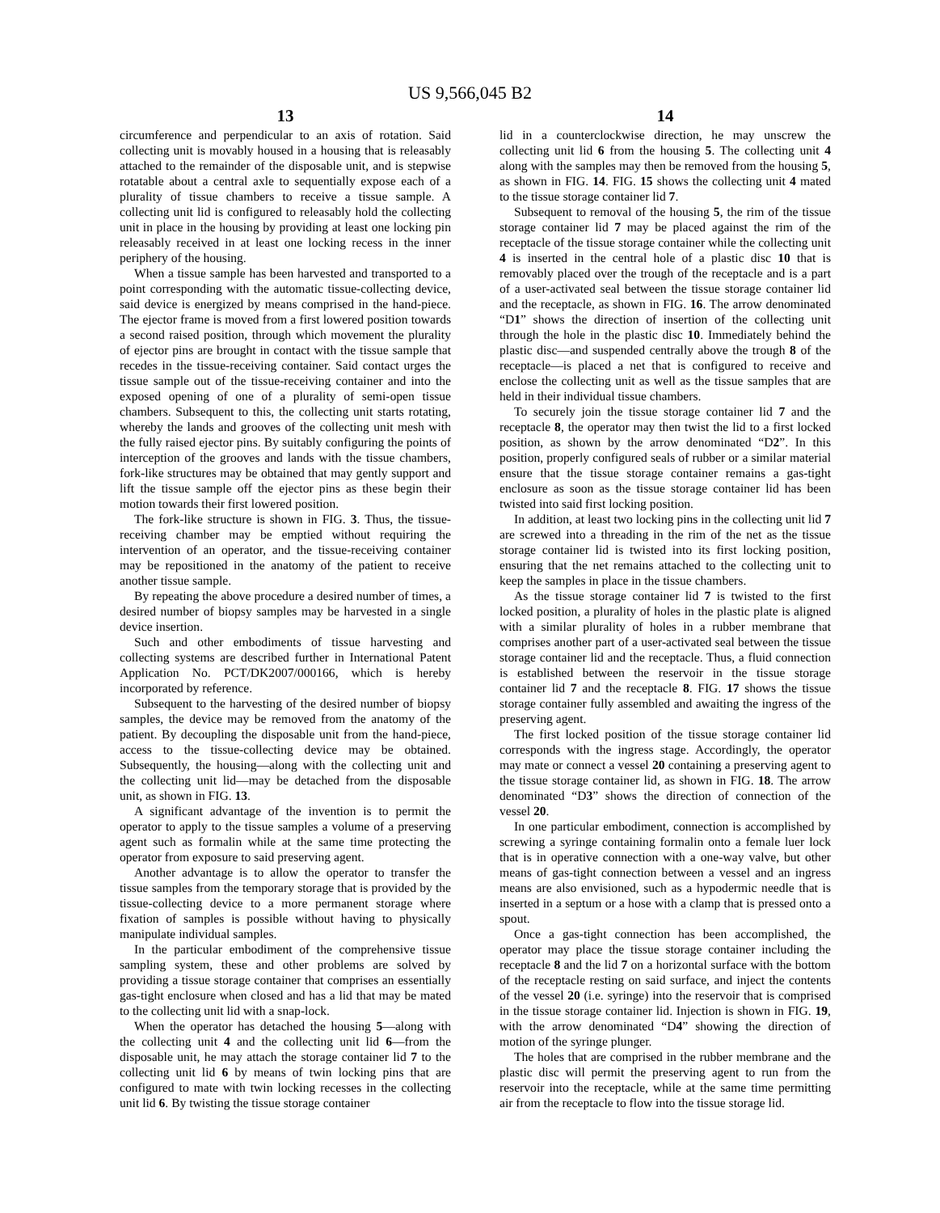US 9,566,045 B2
13
circumference and perpendicular to an axis of rotation. Said collecting unit is movably housed in a housing that is releasably attached to the remainder of the disposable unit, and is stepwise rotatable about a central axle to sequentially expose each of a plurality of tissue chambers to receive a tissue sample. A collecting unit lid is configured to releasably hold the collecting unit in place in the housing by providing at least one locking pin releasably received in at least one locking recess in the inner periphery of the housing.
When a tissue sample has been harvested and transported to a point corresponding with the automatic tissue-collecting device, said device is energized by means comprised in the hand-piece. The ejector frame is moved from a first lowered position towards a second raised position, through which movement the plurality of ejector pins are brought in contact with the tissue sample that recedes in the tissue-receiving container. Said contact urges the tissue sample out of the tissue-receiving container and into the exposed opening of one of a plurality of semi-open tissue chambers. Subsequent to this, the collecting unit starts rotating, whereby the lands and grooves of the collecting unit mesh with the fully raised ejector pins. By suitably configuring the points of interception of the grooves and lands with the tissue chambers, fork-like structures may be obtained that may gently support and lift the tissue sample off the ejector pins as these begin their motion towards their first lowered position.
The fork-like structure is shown in FIG. 3. Thus, the tissue-receiving chamber may be emptied without requiring the intervention of an operator, and the tissue-receiving container may be repositioned in the anatomy of the patient to receive another tissue sample.
By repeating the above procedure a desired number of times, a desired number of biopsy samples may be harvested in a single device insertion.
Such and other embodiments of tissue harvesting and collecting systems are described further in International Patent Application No. PCT/DK2007/000166, which is hereby incorporated by reference.
Subsequent to the harvesting of the desired number of biopsy samples, the device may be removed from the anatomy of the patient. By decoupling the disposable unit from the hand-piece, access to the tissue-collecting device may be obtained. Subsequently, the housing—along with the collecting unit and the collecting unit lid—may be detached from the disposable unit, as shown in FIG. 13.
A significant advantage of the invention is to permit the operator to apply to the tissue samples a volume of a preserving agent such as formalin while at the same time protecting the operator from exposure to said preserving agent.
Another advantage is to allow the operator to transfer the tissue samples from the temporary storage that is provided by the tissue-collecting device to a more permanent storage where fixation of samples is possible without having to physically manipulate individual samples.
In the particular embodiment of the comprehensive tissue sampling system, these and other problems are solved by providing a tissue storage container that comprises an essentially gas-tight enclosure when closed and has a lid that may be mated to the collecting unit lid with a snap-lock.
When the operator has detached the housing 5—along with the collecting unit 4 and the collecting unit lid 6—from the disposable unit, he may attach the storage container lid 7 to the collecting unit lid 6 by means of twin locking pins that are configured to mate with twin locking recesses in the collecting unit lid 6. By twisting the tissue storage container
14
lid in a counterclockwise direction, he may unscrew the collecting unit lid 6 from the housing 5. The collecting unit 4 along with the samples may then be removed from the housing 5, as shown in FIG. 14. FIG. 15 shows the collecting unit 4 mated to the tissue storage container lid 7.
Subsequent to removal of the housing 5, the rim of the tissue storage container lid 7 may be placed against the rim of the receptacle of the tissue storage container while the collecting unit 4 is inserted in the central hole of a plastic disc 10 that is removably placed over the trough of the receptacle and is a part of a user-activated seal between the tissue storage container lid and the receptacle, as shown in FIG. 16. The arrow denominated “D1” shows the direction of insertion of the collecting unit through the hole in the plastic disc 10. Immediately behind the plastic disc—and suspended centrally above the trough 8 of the receptacle—is placed a net that is configured to receive and enclose the collecting unit as well as the tissue samples that are held in their individual tissue chambers.
To securely join the tissue storage container lid 7 and the receptacle 8, the operator may then twist the lid to a first locked position, as shown by the arrow denominated “D2”. In this position, properly configured seals of rubber or a similar material ensure that the tissue storage container remains a gas-tight enclosure as soon as the tissue storage container lid has been twisted into said first locking position.
In addition, at least two locking pins in the collecting unit lid 7 are screwed into a threading in the rim of the net as the tissue storage container lid is twisted into its first locking position, ensuring that the net remains attached to the collecting unit to keep the samples in place in the tissue chambers.
As the tissue storage container lid 7 is twisted to the first locked position, a plurality of holes in the plastic plate is aligned with a similar plurality of holes in a rubber membrane that comprises another part of a user-activated seal between the tissue storage container lid and the receptacle. Thus, a fluid connection is established between the reservoir in the tissue storage container lid 7 and the receptacle 8. FIG. 17 shows the tissue storage container fully assembled and awaiting the ingress of the preserving agent.
The first locked position of the tissue storage container lid corresponds with the ingress stage. Accordingly, the operator may mate or connect a vessel 20 containing a preserving agent to the tissue storage container lid, as shown in FIG. 18. The arrow denominated “D3” shows the direction of connection of the vessel 20.
In one particular embodiment, connection is accomplished by screwing a syringe containing formalin onto a female luer lock that is in operative connection with a one-way valve, but other means of gas-tight connection between a vessel and an ingress means are also envisioned, such as a hypodermic needle that is inserted in a septum or a hose with a clamp that is pressed onto a spout.
Once a gas-tight connection has been accomplished, the operator may place the tissue storage container including the receptacle 8 and the lid 7 on a horizontal surface with the bottom of the receptacle resting on said surface, and inject the contents of the vessel 20 (i.e. syringe) into the reservoir that is comprised in the tissue storage container lid. Injection is shown in FIG. 19, with the arrow denominated “D4” showing the direction of motion of the syringe plunger.
The holes that are comprised in the rubber membrane and the plastic disc will permit the preserving agent to run from the reservoir into the receptacle, while at the same time permitting air from the receptacle to flow into the tissue storage lid.